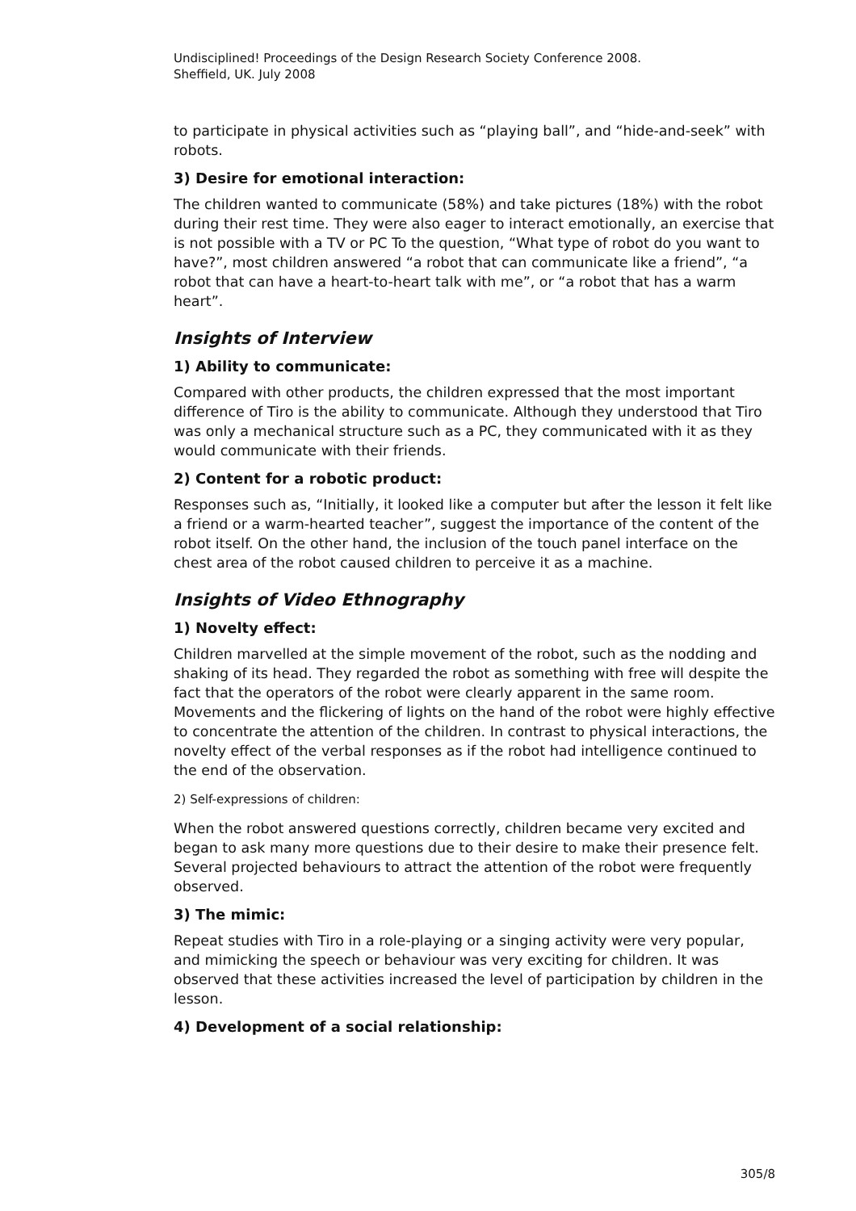Undisciplined! Proceedings of the Design Research Society Conference 2008.
Sheffield, UK. July 2008
to participate in physical activities such as “playing ball”, and “hide-and-seek” with robots.
3) Desire for emotional interaction:
The children wanted to communicate (58%) and take pictures (18%) with the robot during their rest time. They were also eager to interact emotionally, an exercise that is not possible with a TV or PC To the question, “What type of robot do you want to have?”, most children answered “a robot that can communicate like a friend”, “a robot that can have a heart-to-heart talk with me”, or “a robot that has a warm heart”.
Insights of Interview
1) Ability to communicate:
Compared with other products, the children expressed that the most important difference of Tiro is the ability to communicate. Although they understood that Tiro was only a mechanical structure such as a PC, they communicated with it as they would communicate with their friends.
2) Content for a robotic product:
Responses such as, “Initially, it looked like a computer but after the lesson it felt like a friend or a warm-hearted teacher”, suggest the importance of the content of the robot itself. On the other hand, the inclusion of the touch panel interface on the chest area of the robot caused children to perceive it as a machine.
Insights of Video Ethnography
1) Novelty effect:
Children marvelled at the simple movement of the robot, such as the nodding and shaking of its head. They regarded the robot as something with free will despite the fact that the operators of the robot were clearly apparent in the same room. Movements and the flickering of lights on the hand of the robot were highly effective to concentrate the attention of the children. In contrast to physical interactions, the novelty effect of the verbal responses as if the robot had intelligence continued to the end of the observation.
2) Self-expressions of children:
When the robot answered questions correctly, children became very excited and began to ask many more questions due to their desire to make their presence felt. Several projected behaviours to attract the attention of the robot were frequently observed.
3) The mimic:
Repeat studies with Tiro in a role-playing or a singing activity were very popular, and mimicking the speech or behaviour was very exciting for children. It was observed that these activities increased the level of participation by children in the lesson.
4) Development of a social relationship:
305/8